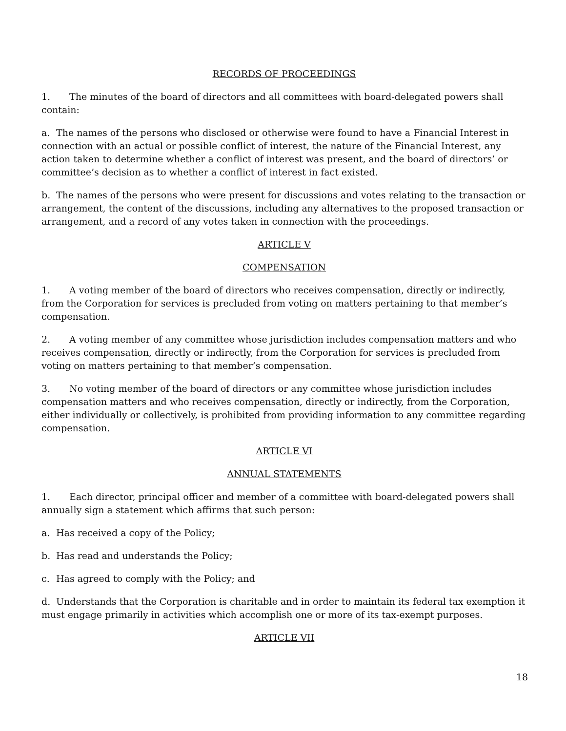RECORDS OF PROCEEDINGS
1. The minutes of the board of directors and all committees with board-delegated powers shall contain:
a. The names of the persons who disclosed or otherwise were found to have a Financial Interest in connection with an actual or possible conflict of interest, the nature of the Financial Interest, any action taken to determine whether a conflict of interest was present, and the board of directors’ or committee’s decision as to whether a conflict of interest in fact existed.
b. The names of the persons who were present for discussions and votes relating to the transaction or arrangement, the content of the discussions, including any alternatives to the proposed transaction or arrangement, and a record of any votes taken in connection with the proceedings.
ARTICLE V
COMPENSATION
1. A voting member of the board of directors who receives compensation, directly or indirectly, from the Corporation for services is precluded from voting on matters pertaining to that member’s compensation.
2. A voting member of any committee whose jurisdiction includes compensation matters and who receives compensation, directly or indirectly, from the Corporation for services is precluded from voting on matters pertaining to that member’s compensation.
3. No voting member of the board of directors or any committee whose jurisdiction includes compensation matters and who receives compensation, directly or indirectly, from the Corporation, either individually or collectively, is prohibited from providing information to any committee regarding compensation.
ARTICLE VI
ANNUAL STATEMENTS
1. Each director, principal officer and member of a committee with board-delegated powers shall annually sign a statement which affirms that such person:
a. Has received a copy of the Policy;
b. Has read and understands the Policy;
c. Has agreed to comply with the Policy; and
d. Understands that the Corporation is charitable and in order to maintain its federal tax exemption it must engage primarily in activities which accomplish one or more of its tax-exempt purposes.
ARTICLE VII
18